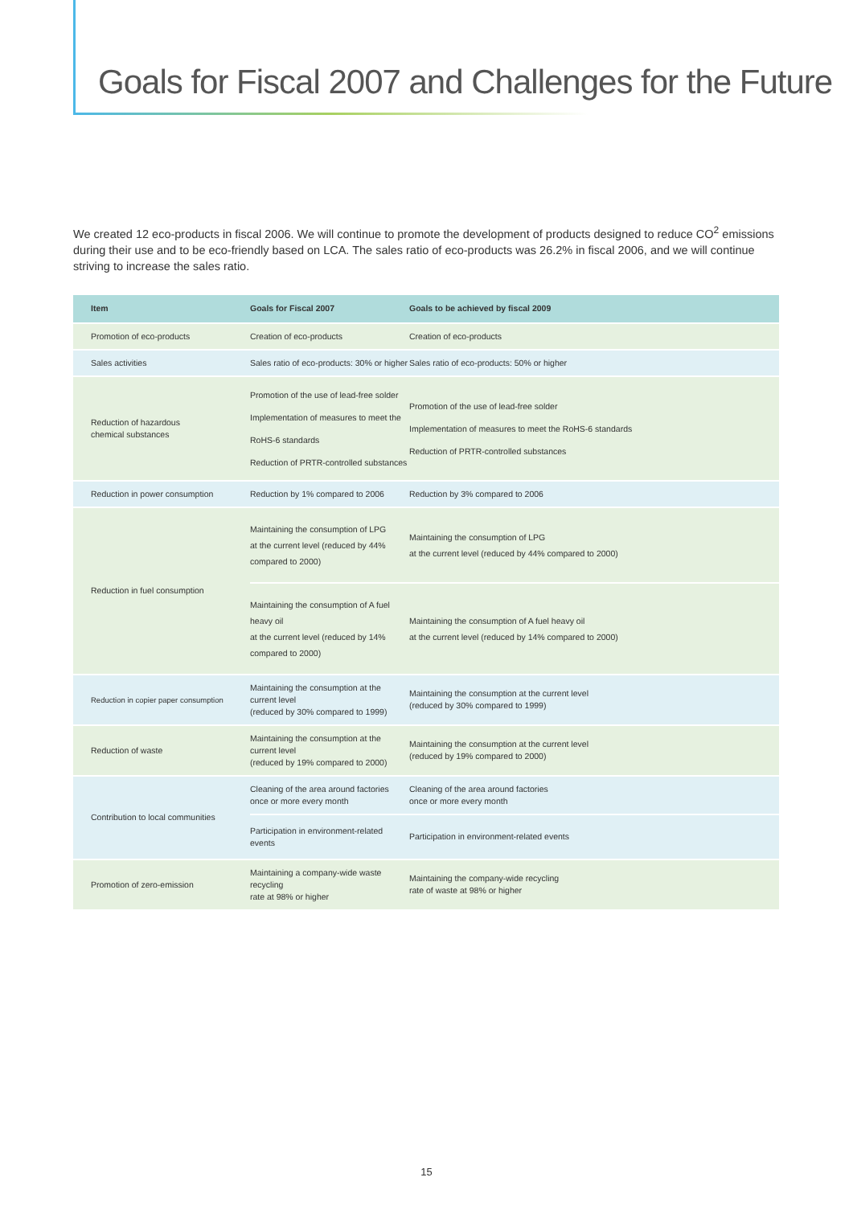Goals for Fiscal 2007 and Challenges for the Future
We created 12 eco-products in fiscal 2006. We will continue to promote the development of products designed to reduce CO<sup>2</sup> emissions during their use and to be eco-friendly based on LCA. The sales ratio of eco-products was 26.2% in fiscal 2006, and we will continue striving to increase the sales ratio.
| Item | Goals for Fiscal 2007 | Goals to be achieved by fiscal 2009 |
| --- | --- | --- |
| Promotion of eco-products | Creation of eco-products | Creation of eco-products |
| Sales activities | Sales ratio of eco-products: 30% or higher | Sales ratio of eco-products: 50% or higher |
| Reduction of hazardous chemical substances | Promotion of the use of lead-free solder Implementation of measures to meet the RoHS-6 standards Reduction of PRTR-controlled substances | Promotion of the use of lead-free solder Implementation of measures to meet the RoHS-6 standards Reduction of PRTR-controlled substances |
| Reduction in power consumption | Reduction by 1% compared to 2006 | Reduction by 3% compared to 2006 |
| Reduction in fuel consumption | Maintaining the consumption of LPG at the current level (reduced by 44% compared to 2000) | Maintaining the consumption of LPG at the current level (reduced by 44% compared to 2000) |
| | Maintaining the consumption of A fuel heavy oil at the current level (reduced by 14% compared to 2000) | Maintaining the consumption of A fuel heavy oil at the current level (reduced by 14% compared to 2000) |
| Reduction in copier paper consumption | Maintaining the consumption at the current level (reduced by 30% compared to 1999) | Maintaining the consumption at the current level (reduced by 30% compared to 1999) |
| Reduction of waste | Maintaining the consumption at the current level (reduced by 19% compared to 2000) | Maintaining the consumption at the current level (reduced by 19% compared to 2000) |
| Contribution to local communities | Cleaning of the area around factories once or more every month | Cleaning of the area around factories once or more every month |
| | Participation in environment-related events | Participation in environment-related events |
| Promotion of zero-emission | Maintaining a company-wide waste recycling rate at 98% or higher | Maintaining the company-wide recycling rate of waste at 98% or higher |
15